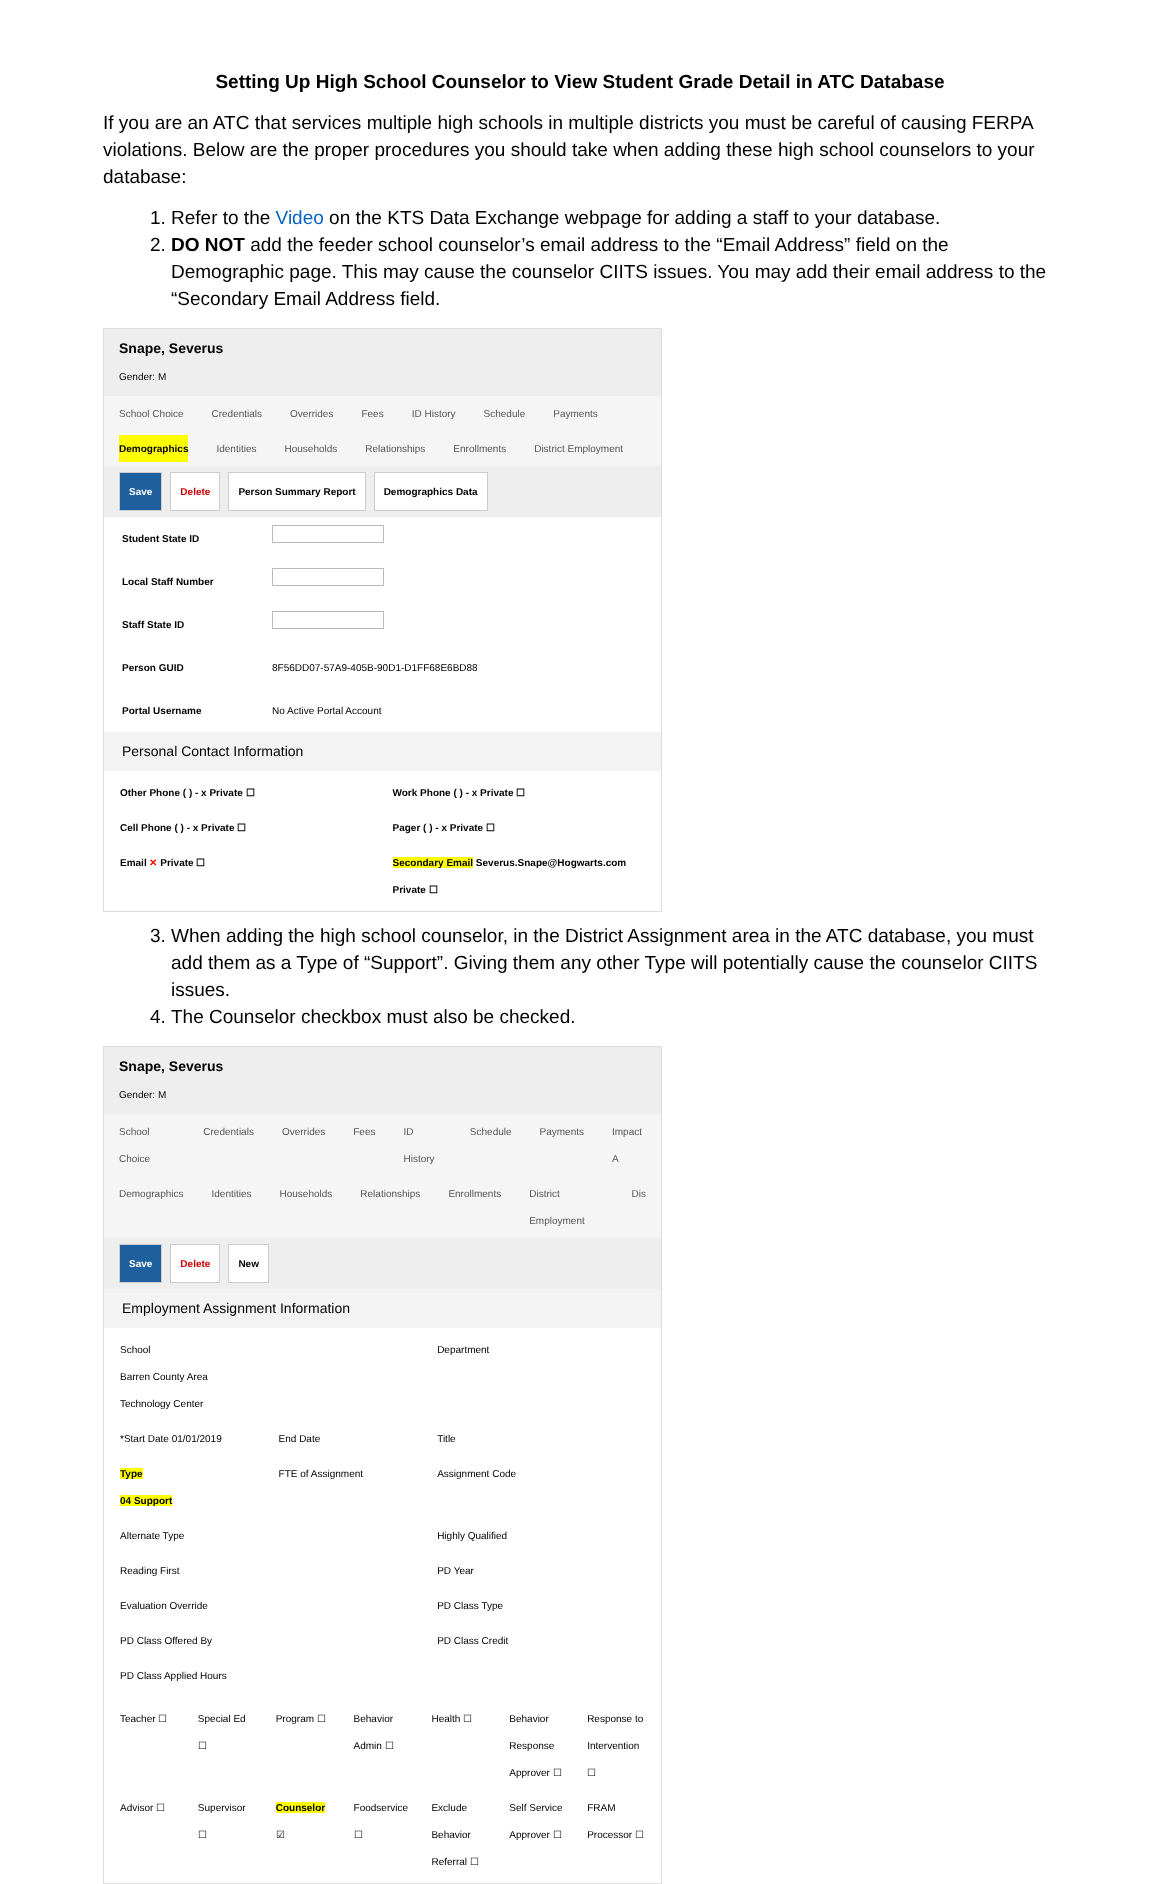Setting Up High School Counselor to View Student Grade Detail in ATC Database
If you are an ATC that services multiple high schools in multiple districts you must be careful of causing FERPA violations. Below are the proper procedures you should take when adding these high school counselors to your database:
1. Refer to the Video on the KTS Data Exchange webpage for adding a staff to your database.
2. DO NOT add the feeder school counselor’s email address to the “Email Address” field on the Demographic page. This may cause the counselor CIITS issues. You may add their email address to the “Secondary Email Address field.
Snape, Severus
Gender: M
School Choice Credentials Overrides Fees ID History Schedule Payments
Demographics Identities Households Relationships Enrollments District Employment
Save Delete Person Summary Report Demographics Data
Student State ID
Local Staff Number
Staff State ID
Person GUID 8F56DD07-57A9-405B-90D1-D1FF68E6BD88
Portal Username No Active Portal Account
Personal Contact Information
Other Phone ( ) - x Private ☐ Work Phone ( ) - x Private ☐ Cell Phone ( ) - x Private ☐ Pager ( ) - x Private ☐ Email ✕ Private ☐ Secondary Email Severus.Snape@Hogwarts.com Private ☐
3. When adding the high school counselor, in the District Assignment area in the ATC database, you must add them as a Type of “Support”. Giving them any other Type will potentially cause the counselor CIITS issues.
4. The Counselor checkbox must also be checked.
Snape, Severus
Gender: M
School Choice Credentials Overrides Fees ID History Schedule Payments Impact A
Demographics Identities Households Relationships Enrollments District Employment Dis
Save Delete New
Employment Assignment Information
School
Barren County Area Technology Center Department *Start Date 01/01/2019 End Date Title Type
04 Support FTE of Assignment Assignment Code Alternate Type Highly Qualified Reading First PD Year Evaluation Override PD Class Type PD Class Offered By PD Class Credit PD Class Applied Hours
Teacher ☐ Special Ed ☐ Program ☐ Behavior Admin ☐ Health ☐ Behavior Response Approver ☐ Response to Intervention ☐ Advisor ☐ Supervisor ☐ Counselor ☑ Foodservice ☐ Exclude Behavior Referral ☐ Self Service Approver ☐ FRAM Processor ☐